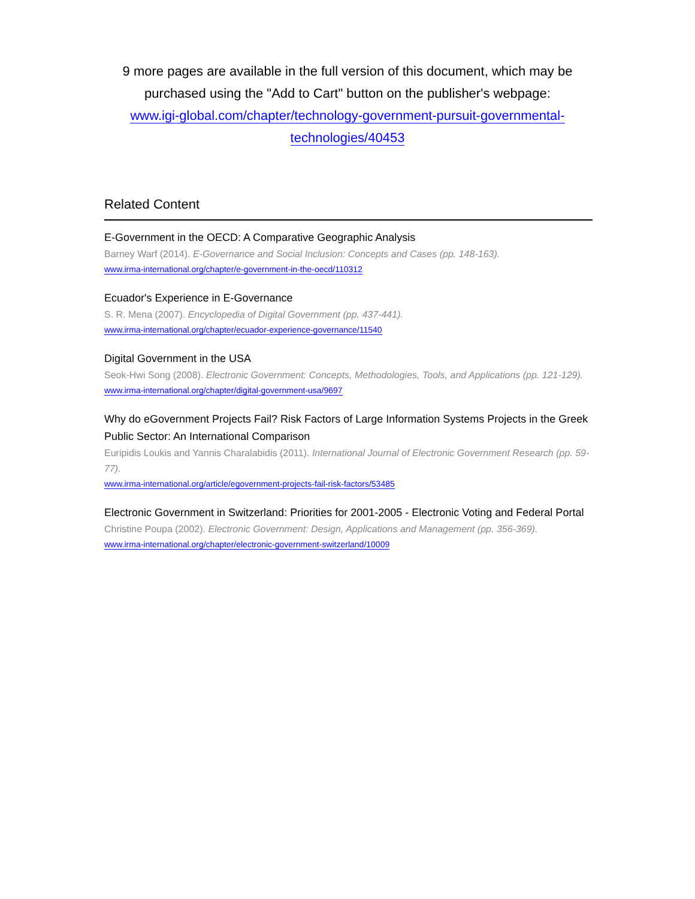9 more pages are available in the full version of this document, which may be purchased using the "Add to Cart" button on the publisher's webpage:
www.igi-global.com/chapter/technology-government-pursuit-governmental-
technologies/40453
Related Content
E-Government in the OECD: A Comparative Geographic Analysis
Barney Warf (2014). E-Governance and Social Inclusion: Concepts and Cases (pp. 148-163).
www.irma-international.org/chapter/e-government-in-the-oecd/110312
Ecuador's Experience in E-Governance
S. R. Mena (2007). Encyclopedia of Digital Government (pp. 437-441).
www.irma-international.org/chapter/ecuador-experience-governance/11540
Digital Government in the USA
Seok-Hwi Song (2008). Electronic Government: Concepts, Methodologies, Tools, and Applications (pp. 121-129).
www.irma-international.org/chapter/digital-government-usa/9697
Why do eGovernment Projects Fail? Risk Factors of Large Information Systems Projects in the Greek Public Sector: An International Comparison
Euripidis Loukis and Yannis Charalabidis (2011). International Journal of Electronic Government Research (pp. 59-77).
www.irma-international.org/article/egovernment-projects-fail-risk-factors/53485
Electronic Government in Switzerland: Priorities for 2001-2005 - Electronic Voting and Federal Portal
Christine Poupa (2002). Electronic Government: Design, Applications and Management (pp. 356-369).
www.irma-international.org/chapter/electronic-government-switzerland/10009